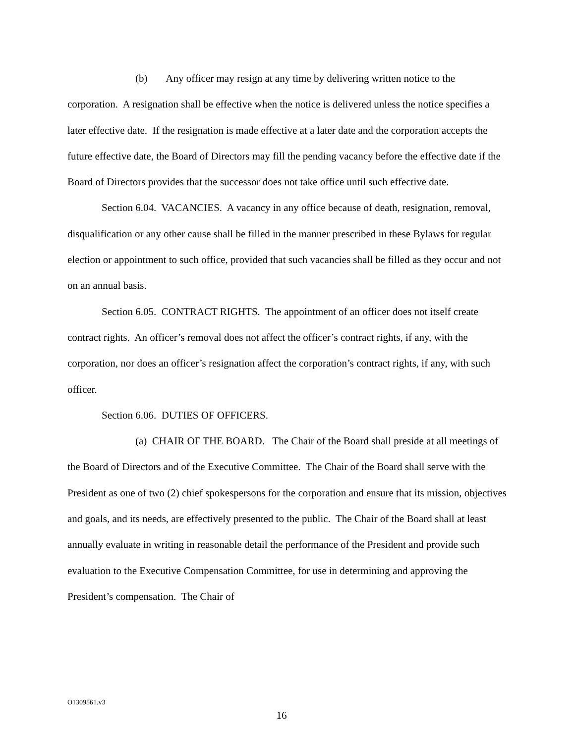(b) Any officer may resign at any time by delivering written notice to the corporation. A resignation shall be effective when the notice is delivered unless the notice specifies a later effective date. If the resignation is made effective at a later date and the corporation accepts the future effective date, the Board of Directors may fill the pending vacancy before the effective date if the Board of Directors provides that the successor does not take office until such effective date.
Section 6.04. VACANCIES. A vacancy in any office because of death, resignation, removal, disqualification or any other cause shall be filled in the manner prescribed in these Bylaws for regular election or appointment to such office, provided that such vacancies shall be filled as they occur and not on an annual basis.
Section 6.05. CONTRACT RIGHTS. The appointment of an officer does not itself create contract rights. An officer’s removal does not affect the officer’s contract rights, if any, with the corporation, nor does an officer’s resignation affect the corporation’s contract rights, if any, with such officer.
Section 6.06. DUTIES OF OFFICERS.
(a) CHAIR OF THE BOARD. The Chair of the Board shall preside at all meetings of the Board of Directors and of the Executive Committee. The Chair of the Board shall serve with the President as one of two (2) chief spokespersons for the corporation and ensure that its mission, objectives and goals, and its needs, are effectively presented to the public. The Chair of the Board shall at least annually evaluate in writing in reasonable detail the performance of the President and provide such evaluation to the Executive Compensation Committee, for use in determining and approving the President’s compensation. The Chair of
O1309561.v3
16